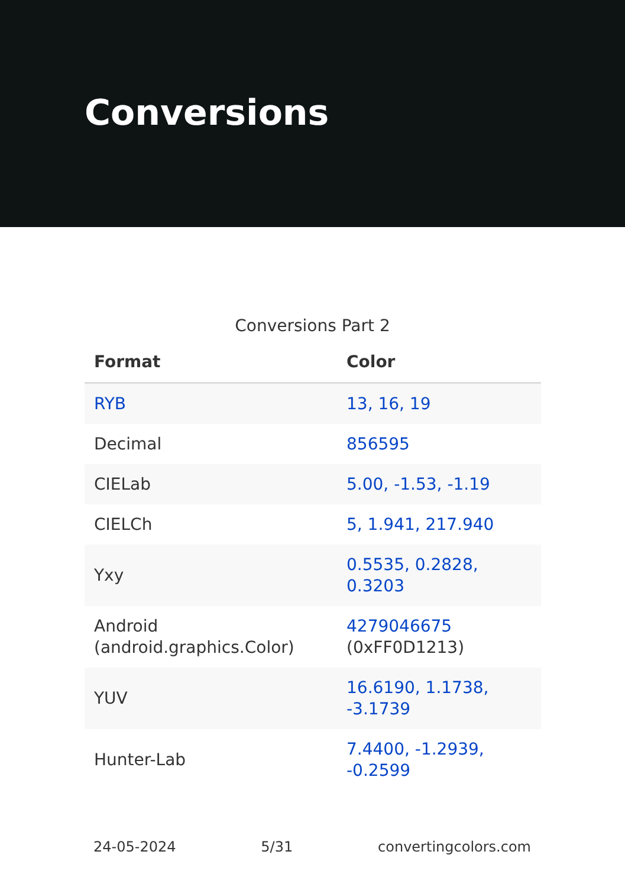Conversions
Conversions Part 2
| Format | Color |
| --- | --- |
| RYB | 13, 16, 19 |
| Decimal | 856595 |
| CIELab | 5.00, -1.53, -1.19 |
| CIELCh | 5, 1.941, 217.940 |
| Yxy | 0.5535, 0.2828, 0.3203 |
| Android (android.graphics.Color) | 4279046675 (0xFF0D1213) |
| YUV | 16.6190, 1.1738, -3.1739 |
| Hunter-Lab | 7.4400, -1.2939, -0.2599 |
24-05-2024 5/31 convertingcolors.com